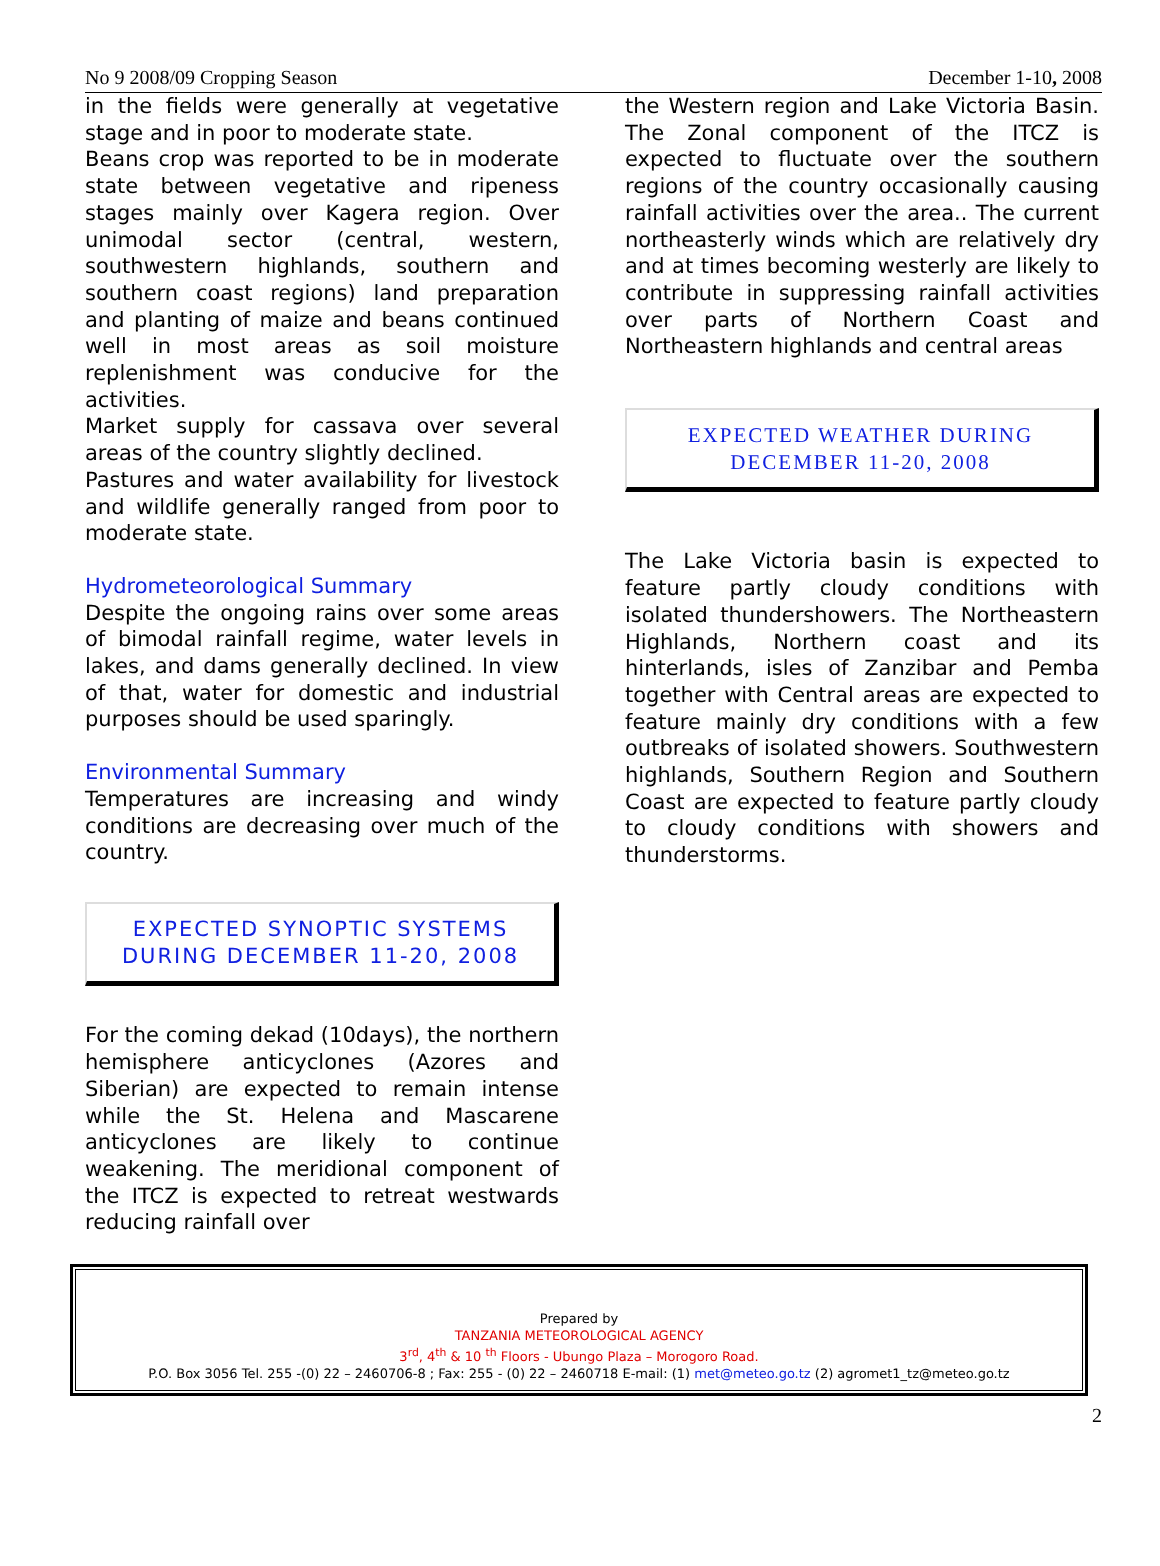No 9 2008/09 Cropping Season December 1-10, 2008
in the fields were generally at vegetative stage and in poor to moderate state.
Beans crop was reported to be in moderate state between vegetative and ripeness stages mainly over Kagera region. Over unimodal sector (central, western, southwestern highlands, southern and southern coast regions) land preparation and planting of maize and beans continued well in most areas as soil moisture replenishment was conducive for the activities.
Market supply for cassava over several areas of the country slightly declined.
Pastures and water availability for livestock and wildlife generally ranged from poor to moderate state.
Hydrometeorological Summary
Despite the ongoing rains over some areas of bimodal rainfall regime, water levels in lakes, and dams generally declined. In view of that, water for domestic and industrial purposes should be used sparingly.
Environmental Summary
Temperatures are increasing and windy conditions are decreasing over much of the country.
EXPECTED SYNOPTIC SYSTEMS DURING DECEMBER 11-20, 2008
For the coming dekad (10days), the northern hemisphere anticyclones (Azores and Siberian) are expected to remain intense while the St. Helena and Mascarene anticyclones are likely to continue weakening. The meridional component of the ITCZ is expected to retreat westwards reducing rainfall over
the Western region and Lake Victoria Basin. The Zonal component of the ITCZ is expected to fluctuate over the southern regions of the country occasionally causing rainfall activities over the area.. The current northeasterly winds which are relatively dry and at times becoming westerly are likely to contribute in suppressing rainfall activities over parts of Northern Coast and Northeastern highlands and central areas
EXPECTED WEATHER DURING DECEMBER 11-20, 2008
The Lake Victoria basin is expected to feature partly cloudy conditions with isolated thundershowers. The Northeastern Highlands, Northern coast and its hinterlands, isles of Zanzibar and Pemba together with Central areas are expected to feature mainly dry conditions with a few outbreaks of isolated showers. Southwestern highlands, Southern Region and Southern Coast are expected to feature partly cloudy to cloudy conditions with showers and thunderstorms.
Prepared by
TANZANIA METEOROLOGICAL AGENCY
3<sup>rd</sup>, 4<sup>th</sup> & 10 <sup>th</sup> Floors - Ubungo Plaza – Morogoro Road.
P.O. Box 3056 Tel. 255 -(0) 22 – 2460706-8 ; Fax: 255 - (0) 22 – 2460718 E-mail: (1) met@meteo.go.tz (2) agromet1_tz@meteo.go.tz
2